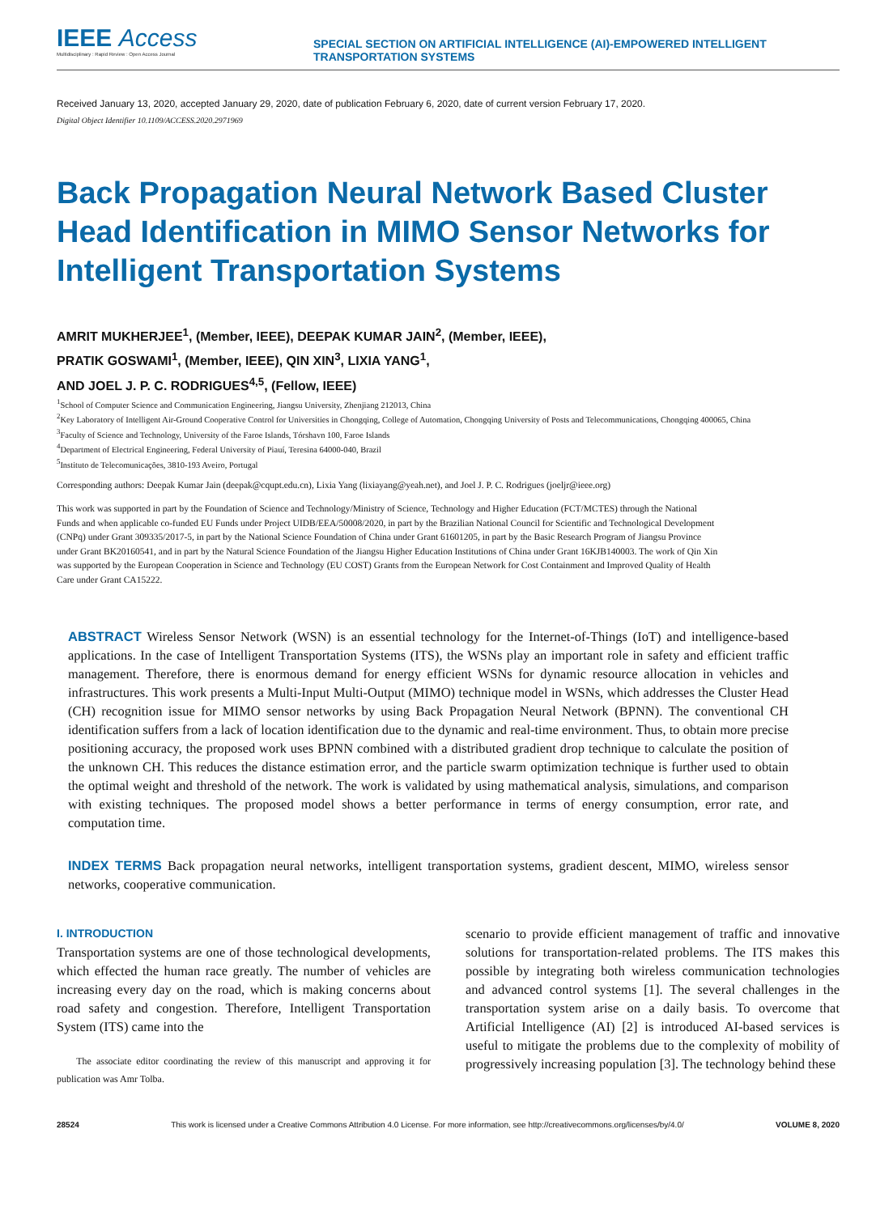IEEE Access
Multidisciplinary : Rapid Review : Open Access Journal
SPECIAL SECTION ON ARTIFICIAL INTELLIGENCE (AI)-EMPOWERED INTELLIGENT TRANSPORTATION SYSTEMS
Received January 13, 2020, accepted January 29, 2020, date of publication February 6, 2020, date of current version February 17, 2020.
Digital Object Identifier 10.1109/ACCESS.2020.2971969
Back Propagation Neural Network Based Cluster Head Identification in MIMO Sensor Networks for Intelligent Transportation Systems
AMRIT MUKHERJEE<sup>1</sup>, (Member, IEEE), DEEPAK KUMAR JAIN<sup>2</sup>, (Member, IEEE),
PRATIK GOSWAMI<sup>1</sup>, (Member, IEEE), QIN XIN<sup>3</sup>, LIXIA YANG<sup>1</sup>,
AND JOEL J. P. C. RODRIGUES<sup>4,5</sup>, (Fellow, IEEE)
<sup>1</sup> School of Computer Science and Communication Engineering, Jiangsu University, Zhenjiang 212013, China
<sup>2</sup> Key Laboratory of Intelligent Air-Ground Cooperative Control for Universities in Chongqing, College of Automation, Chongqing University of Posts and Telecommunications, Chongqing 400065, China
<sup>3</sup> Faculty of Science and Technology, University of the Faroe Islands, Tórshavn 100, Faroe Islands
<sup>4</sup> Department of Electrical Engineering, Federal University of Piauí, Teresina 64000-040, Brazil
<sup>5</sup> Instituto de Telecomunicações, 3810-193 Aveiro, Portugal
Corresponding authors: Deepak Kumar Jain (deepak@cqupt.edu.cn), Lixia Yang (lixiayang@yeah.net), and Joel J. P. C. Rodrigues (joeljr@ieee.org)
This work was supported in part by the Foundation of Science and Technology/Ministry of Science, Technology and Higher Education (FCT/MCTES) through the National Funds and when applicable co-funded EU Funds under Project UIDB/EEA/50008/2020, in part by the Brazilian National Council for Scientific and Technological Development (CNPq) under Grant 309335/2017-5, in part by the National Science Foundation of China under Grant 61601205, in part by the Basic Research Program of Jiangsu Province under Grant BK20160541, and in part by the Natural Science Foundation of the Jiangsu Higher Education Institutions of China under Grant 16KJB140003. The work of Qin Xin was supported by the European Cooperation in Science and Technology (EU COST) Grants from the European Network for Cost Containment and Improved Quality of Health Care under Grant CA15222.
ABSTRACT Wireless Sensor Network (WSN) is an essential technology for the Internet-of-Things (IoT) and intelligence-based applications. In the case of Intelligent Transportation Systems (ITS), the WSNs play an important role in safety and efficient traffic management. Therefore, there is enormous demand for energy efficient WSNs for dynamic resource allocation in vehicles and infrastructures. This work presents a Multi-Input Multi-Output (MIMO) technique model in WSNs, which addresses the Cluster Head (CH) recognition issue for MIMO sensor networks by using Back Propagation Neural Network (BPNN). The conventional CH identification suffers from a lack of location identification due to the dynamic and real-time environment. Thus, to obtain more precise positioning accuracy, the proposed work uses BPNN combined with a distributed gradient drop technique to calculate the position of the unknown CH. This reduces the distance estimation error, and the particle swarm optimization technique is further used to obtain the optimal weight and threshold of the network. The work is validated by using mathematical analysis, simulations, and comparison with existing techniques. The proposed model shows a better performance in terms of energy consumption, error rate, and computation time.
INDEX TERMS Back propagation neural networks, intelligent transportation systems, gradient descent, MIMO, wireless sensor networks, cooperative communication.
I. INTRODUCTION
Transportation systems are one of those technological developments, which effected the human race greatly. The number of vehicles are increasing every day on the road, which is making concerns about road safety and congestion. Therefore, Intelligent Transportation System (ITS) came into the
The associate editor coordinating the review of this manuscript and approving it for publication was Amr Tolba.
scenario to provide efficient management of traffic and innovative solutions for transportation-related problems. The ITS makes this possible by integrating both wireless communication technologies and advanced control systems [1]. The several challenges in the transportation system arise on a daily basis. To overcome that Artificial Intelligence (AI) [2] is introduced AI-based services is useful to mitigate the problems due to the complexity of mobility of progressively increasing population [3]. The technology behind these
28524 This work is licensed under a Creative Commons Attribution 4.0 License. For more information, see http://creativecommons.org/licenses/by/4.0/ VOLUME 8, 2020